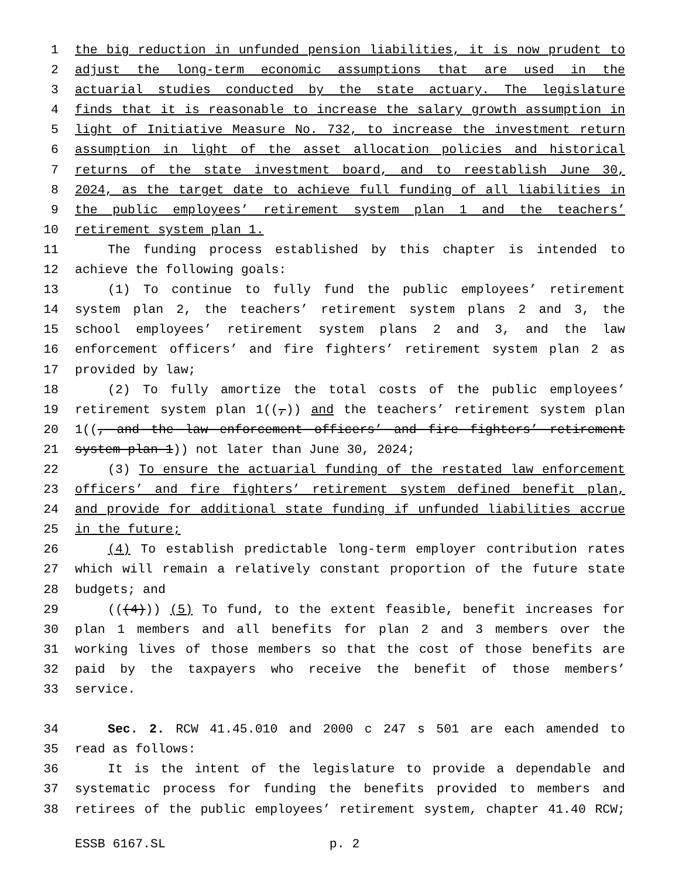1 the big reduction in unfunded pension liabilities, it is now prudent to
2 adjust the long-term economic assumptions that are used in the
3 actuarial studies conducted by the state actuary. The legislature
4 finds that it is reasonable to increase the salary growth assumption in
5 light of Initiative Measure No. 732, to increase the investment return
6 assumption in light of the asset allocation policies and historical
7 returns of the state investment board, and to reestablish June 30,
8 2024, as the target date to achieve full funding of all liabilities in
9 the public employees’ retirement system plan 1 and the teachers’
10 retirement system plan 1.
11 The funding process established by this chapter is intended to
12 achieve the following goals:
13 (1) To continue to fully fund the public employees’ retirement
14 system plan 2, the teachers’ retirement system plans 2 and 3, the
15 school employees’ retirement system plans 2 and 3, and the law
16 enforcement officers’ and fire fighters’ retirement system plan 2 as
17 provided by law;
18 (2) To fully amortize the total costs of the public employees’
19 retirement system plan 1((,)) and the teachers’ retirement system plan
20 1((, and the law enforcement officers’ and fire fighters’ retirement
21 system plan 1)) not later than June 30, 2024;
22 (3) To ensure the actuarial funding of the restated law enforcement
23 officers’ and fire fighters’ retirement system defined benefit plan,
24 and provide for additional state funding if unfunded liabilities accrue
25 in the future;
26 (4) To establish predictable long-term employer contribution rates
27 which will remain a relatively constant proportion of the future state
28 budgets; and
29 (((4))) (5) To fund, to the extent feasible, benefit increases for
30 plan 1 members and all benefits for plan 2 and 3 members over the
31 working lives of those members so that the cost of those benefits are
32 paid by the taxpayers who receive the benefit of those members’
33 service.
34 Sec. 2. RCW 41.45.010 and 2000 c 247 s 501 are each amended to
35 read as follows:
36 It is the intent of the legislature to provide a dependable and
37 systematic process for funding the benefits provided to members and
38 retirees of the public employees’ retirement system, chapter 41.40 RCW;
ESSB 6167.SL p. 2